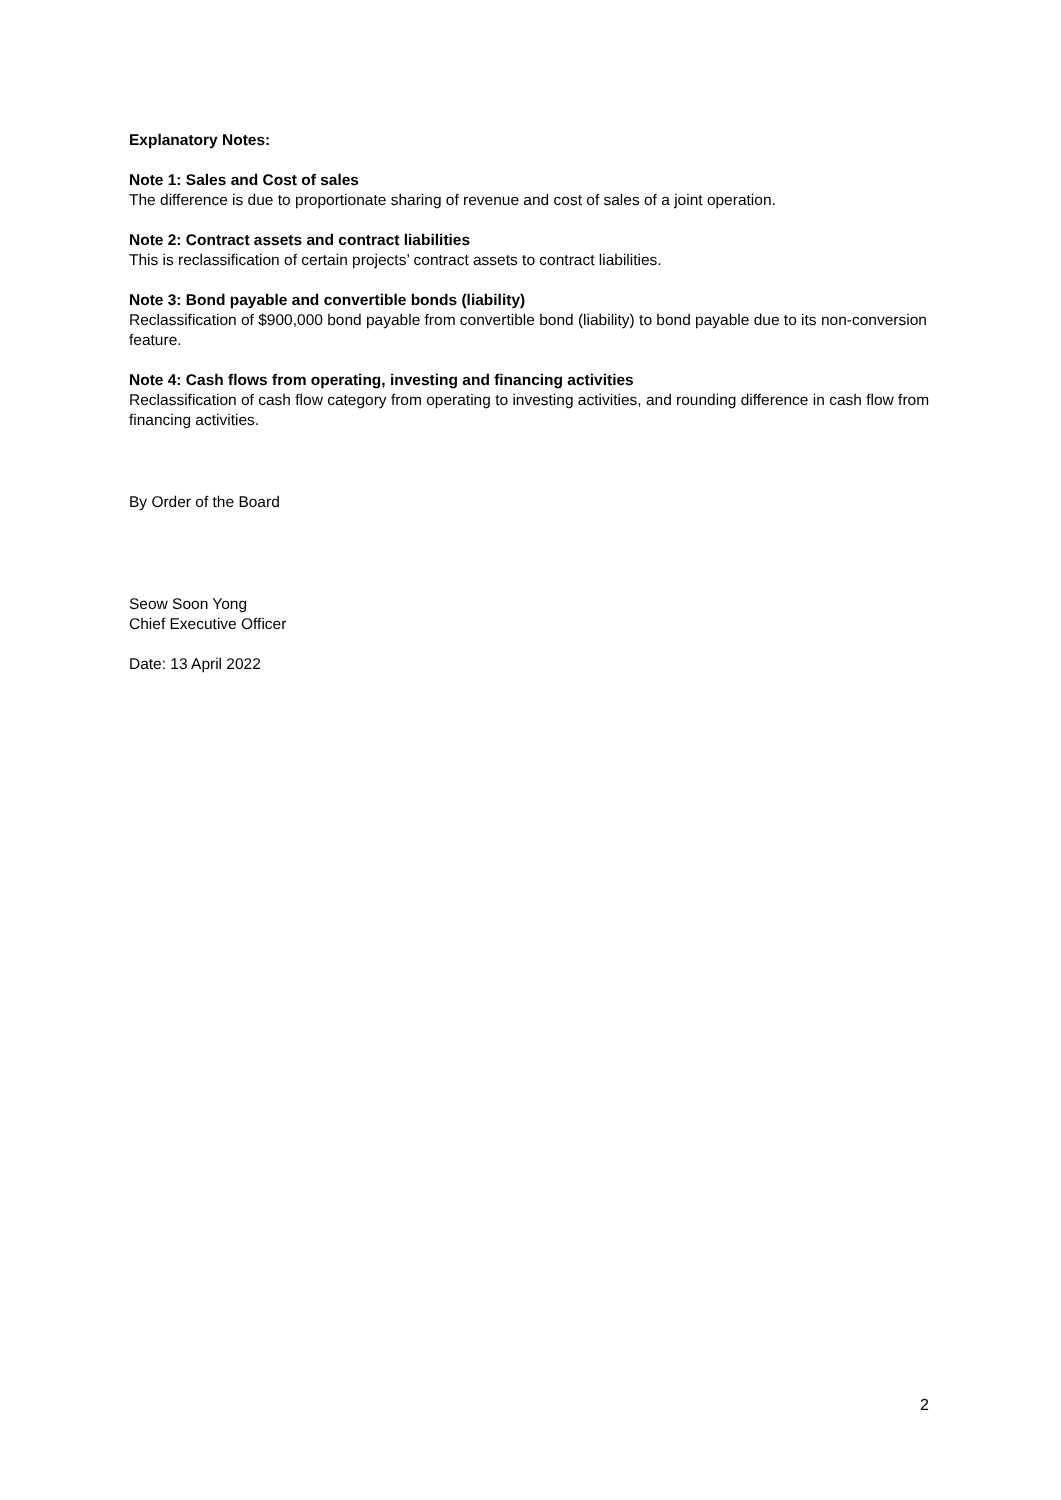Explanatory Notes:
Note 1: Sales and Cost of sales
The difference is due to proportionate sharing of revenue and cost of sales of a joint operation.
Note 2: Contract assets and contract liabilities
This is reclassification of certain projects’ contract assets to contract liabilities.
Note 3: Bond payable and convertible bonds (liability)
Reclassification of $900,000 bond payable from convertible bond (liability) to bond payable due to its non-conversion feature.
Note 4: Cash flows from operating, investing and financing activities
Reclassification of cash flow category from operating to investing activities, and rounding difference in cash flow from financing activities.
By Order of the Board
Seow Soon Yong
Chief Executive Officer
Date: 13 April 2022
2